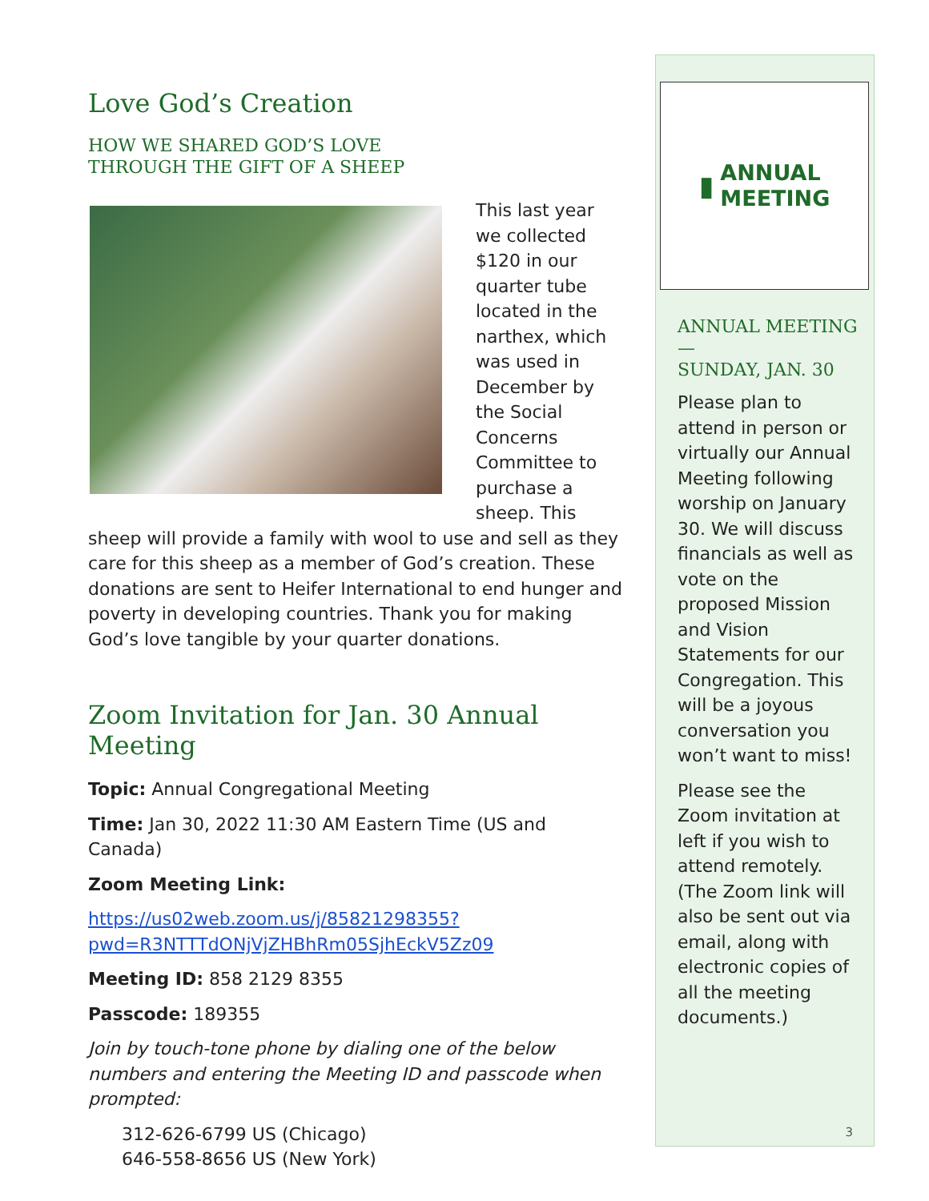Love God’s Creation
HOW WE SHARED GOD’S LOVE
THROUGH THE GIFT OF A SHEEP
This last year we collected $120 in our quarter tube located in the narthex, which was used in December by the Social Concerns Committee to purchase a sheep. This sheep will provide a family with wool to use and sell as they care for this sheep as a member of God’s creation. These donations are sent to Heifer International to end hunger and poverty in developing countries. Thank you for making God’s love tangible by your quarter donations.
Zoom Invitation for Jan. 30 Annual Meeting
Topic: Annual Congregational Meeting
Time: Jan 30, 2022 11:30 AM Eastern Time (US and Canada)
Zoom Meeting Link:
https://us02web.zoom.us/j/85821298355?
pwd=R3NTTTdONjVjZHBhRm05SjhEckV5Zz09
Meeting ID: 858 2129 8355
Passcode: 189355
Join by touch-tone phone by dialing one of the below numbers and entering the Meeting ID and passcode when prompted:
312-626-6799 US (Chicago)
646-558-8656 US (New York)
▮ ANNUAL
MEETING
ANNUAL MEETING—
SUNDAY, JAN. 30
Please plan to attend in person or virtually our Annual Meeting following worship on January 30. We will discuss financials as well as vote on the proposed Mission and Vision Statements for our Congregation. This will be a joyous conversation you won’t want to miss!
Please see the Zoom invitation at left if you wish to attend remotely. (The Zoom link will also be sent out via email, along with electronic copies of all the meeting documents.)
3